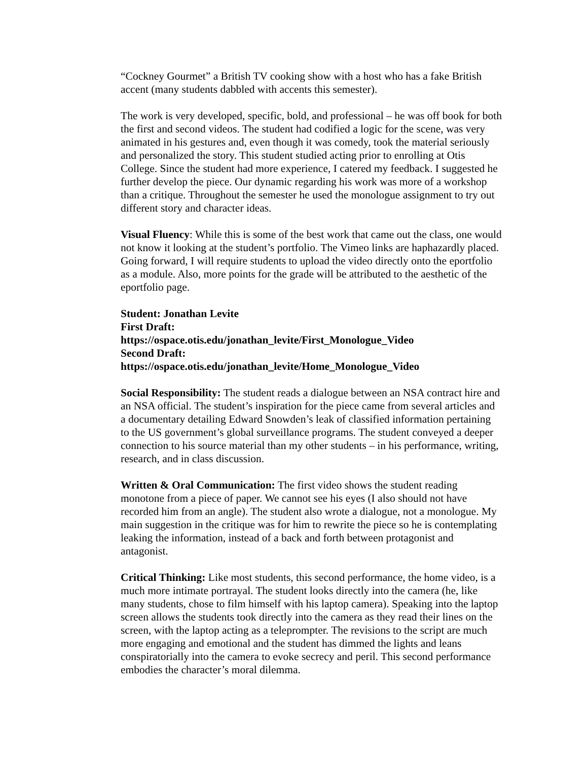“Cockney Gourmet” a British TV cooking show with a host who has a fake British accent (many students dabbled with accents this semester).
The work is very developed, specific, bold, and professional – he was off book for both the first and second videos. The student had codified a logic for the scene, was very animated in his gestures and, even though it was comedy, took the material seriously and personalized the story. This student studied acting prior to enrolling at Otis College. Since the student had more experience, I catered my feedback. I suggested he further develop the piece. Our dynamic regarding his work was more of a workshop than a critique. Throughout the semester he used the monologue assignment to try out different story and character ideas.
Visual Fluency: While this is some of the best work that came out the class, one would not know it looking at the student’s portfolio. The Vimeo links are haphazardly placed. Going forward, I will require students to upload the video directly onto the eportfolio as a module. Also, more points for the grade will be attributed to the aesthetic of the eportfolio page.
Student: Jonathan Levite
First Draft:
https://ospace.otis.edu/jonathan_levite/First_Monologue_Video
Second Draft:
https://ospace.otis.edu/jonathan_levite/Home_Monologue_Video
Social Responsibility: The student reads a dialogue between an NSA contract hire and an NSA official. The student’s inspiration for the piece came from several articles and a documentary detailing Edward Snowden’s leak of classified information pertaining to the US government’s global surveillance programs. The student conveyed a deeper connection to his source material than my other students – in his performance, writing, research, and in class discussion.
Written & Oral Communication: The first video shows the student reading monotone from a piece of paper. We cannot see his eyes (I also should not have recorded him from an angle). The student also wrote a dialogue, not a monologue. My main suggestion in the critique was for him to rewrite the piece so he is contemplating leaking the information, instead of a back and forth between protagonist and antagonist.
Critical Thinking: Like most students, this second performance, the home video, is a much more intimate portrayal. The student looks directly into the camera (he, like many students, chose to film himself with his laptop camera). Speaking into the laptop screen allows the students took directly into the camera as they read their lines on the screen, with the laptop acting as a teleprompter. The revisions to the script are much more engaging and emotional and the student has dimmed the lights and leans conspiratorially into the camera to evoke secrecy and peril. This second performance embodies the character’s moral dilemma.